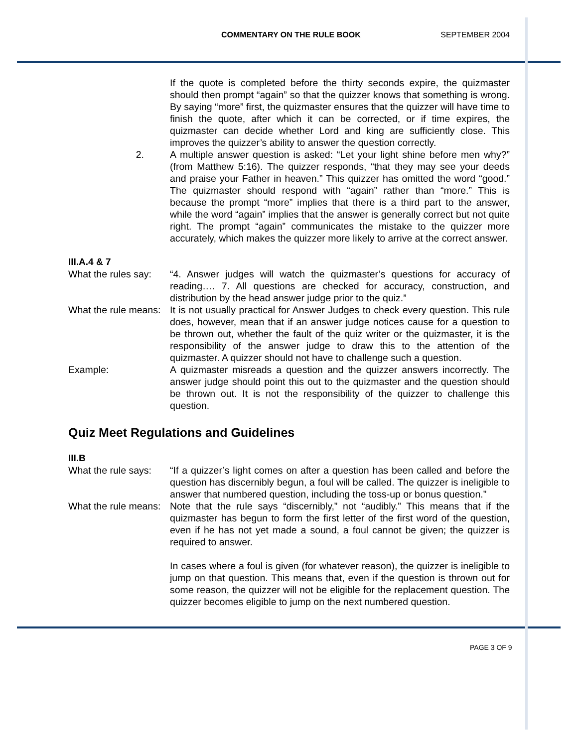COMMENTARY ON THE RULE BOOK SEPTEMBER 2004
If the quote is completed before the thirty seconds expire, the quizmaster should then prompt “again” so that the quizzer knows that something is wrong. By saying “more” first, the quizmaster ensures that the quizzer will have time to finish the quote, after which it can be corrected, or if time expires, the quizmaster can decide whether Lord and king are sufficiently close. This improves the quizzer’s ability to answer the question correctly.
2. A multiple answer question is asked: “Let your light shine before men why?” (from Matthew 5:16). The quizzer responds, “that they may see your deeds and praise your Father in heaven.” This quizzer has omitted the word “good.” The quizmaster should respond with “again” rather than “more.” This is because the prompt “more” implies that there is a third part to the answer, while the word “again” implies that the answer is generally correct but not quite right. The prompt “again” communicates the mistake to the quizzer more accurately, which makes the quizzer more likely to arrive at the correct answer.
III.A.4 & 7
What the rules say:
“4. Answer judges will watch the quizmaster’s questions for accuracy of reading…. 7. All questions are checked for accuracy, construction, and distribution by the head answer judge prior to the quiz.”
What the rule means:
It is not usually practical for Answer Judges to check every question. This rule does, however, mean that if an answer judge notices cause for a question to be thrown out, whether the fault of the quiz writer or the quizmaster, it is the responsibility of the answer judge to draw this to the attention of the quizmaster. A quizzer should not have to challenge such a question.
Example: A quizmaster misreads a question and the quizzer answers incorrectly. The answer judge should point this out to the quizmaster and the question should be thrown out. It is not the responsibility of the quizzer to challenge this question.
Quiz Meet Regulations and Guidelines
III.B
What the rule says:
“If a quizzer’s light comes on after a question has been called and before the question has discernibly begun, a foul will be called. The quizzer is ineligible to answer that numbered question, including the toss-up or bonus question.”
What the rule means:
Note that the rule says “discernibly,” not “audibly.” This means that if the quizmaster has begun to form the first letter of the first word of the question, even if he has not yet made a sound, a foul cannot be given; the quizzer is required to answer.
In cases where a foul is given (for whatever reason), the quizzer is ineligible to jump on that question. This means that, even if the question is thrown out for some reason, the quizzer will not be eligible for the replacement question. The quizzer becomes eligible to jump on the next numbered question.
PAGE 3 OF 9